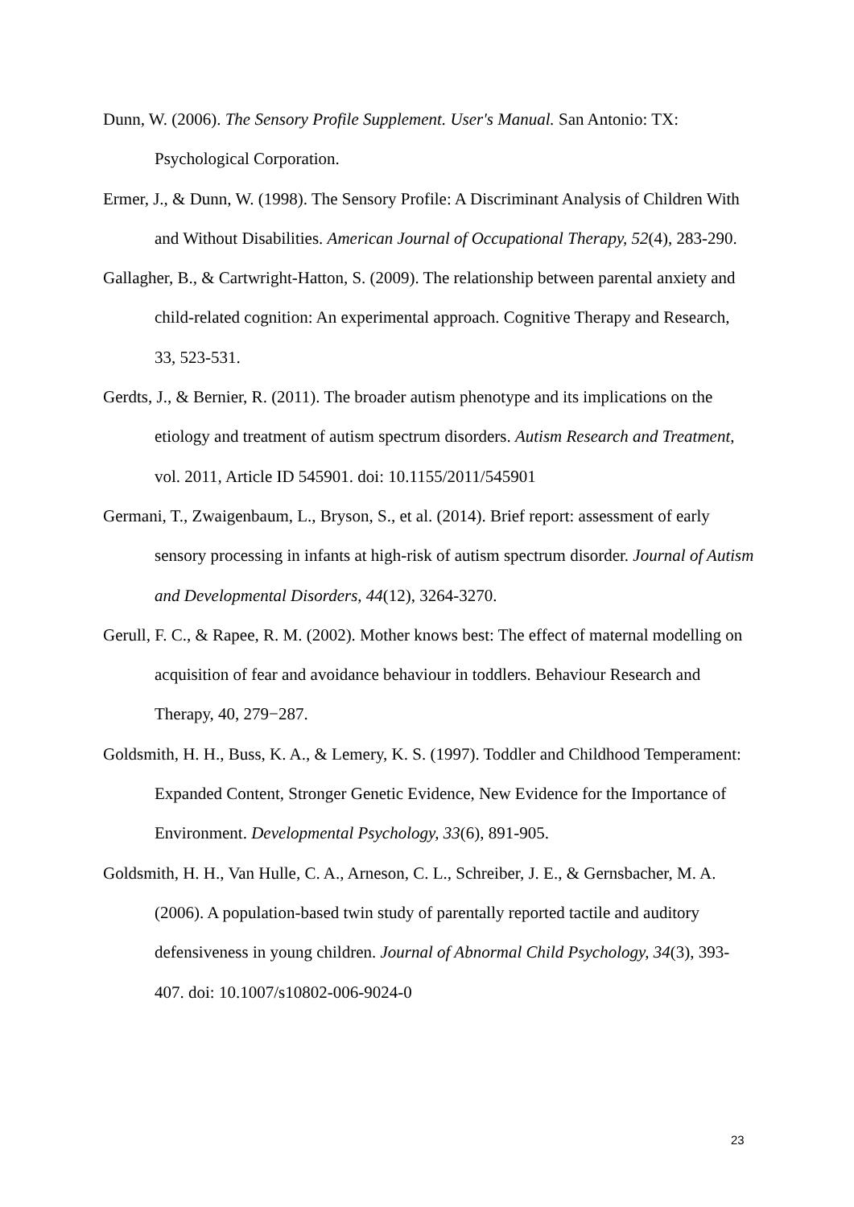Dunn, W. (2006). The Sensory Profile Supplement. User's Manual. San Antonio: TX: Psychological Corporation.
Ermer, J., & Dunn, W. (1998). The Sensory Profile: A Discriminant Analysis of Children With and Without Disabilities. American Journal of Occupational Therapy, 52(4), 283-290.
Gallagher, B., & Cartwright-Hatton, S. (2009). The relationship between parental anxiety and child-related cognition: An experimental approach. Cognitive Therapy and Research, 33, 523-531.
Gerdts, J., & Bernier, R. (2011). The broader autism phenotype and its implications on the etiology and treatment of autism spectrum disorders. Autism Research and Treatment, vol. 2011, Article ID 545901. doi: 10.1155/2011/545901
Germani, T., Zwaigenbaum, L., Bryson, S., et al. (2014). Brief report: assessment of early sensory processing in infants at high-risk of autism spectrum disorder. Journal of Autism and Developmental Disorders, 44(12), 3264-3270.
Gerull, F. C., & Rapee, R. M. (2002). Mother knows best: The effect of maternal modelling on acquisition of fear and avoidance behaviour in toddlers. Behaviour Research and Therapy, 40, 279−287.
Goldsmith, H. H., Buss, K. A., & Lemery, K. S. (1997). Toddler and Childhood Temperament: Expanded Content, Stronger Genetic Evidence, New Evidence for the Importance of Environment. Developmental Psychology, 33(6), 891-905.
Goldsmith, H. H., Van Hulle, C. A., Arneson, C. L., Schreiber, J. E., & Gernsbacher, M. A. (2006). A population-based twin study of parentally reported tactile and auditory defensiveness in young children. Journal of Abnormal Child Psychology, 34(3), 393-407. doi: 10.1007/s10802-006-9024-0
23